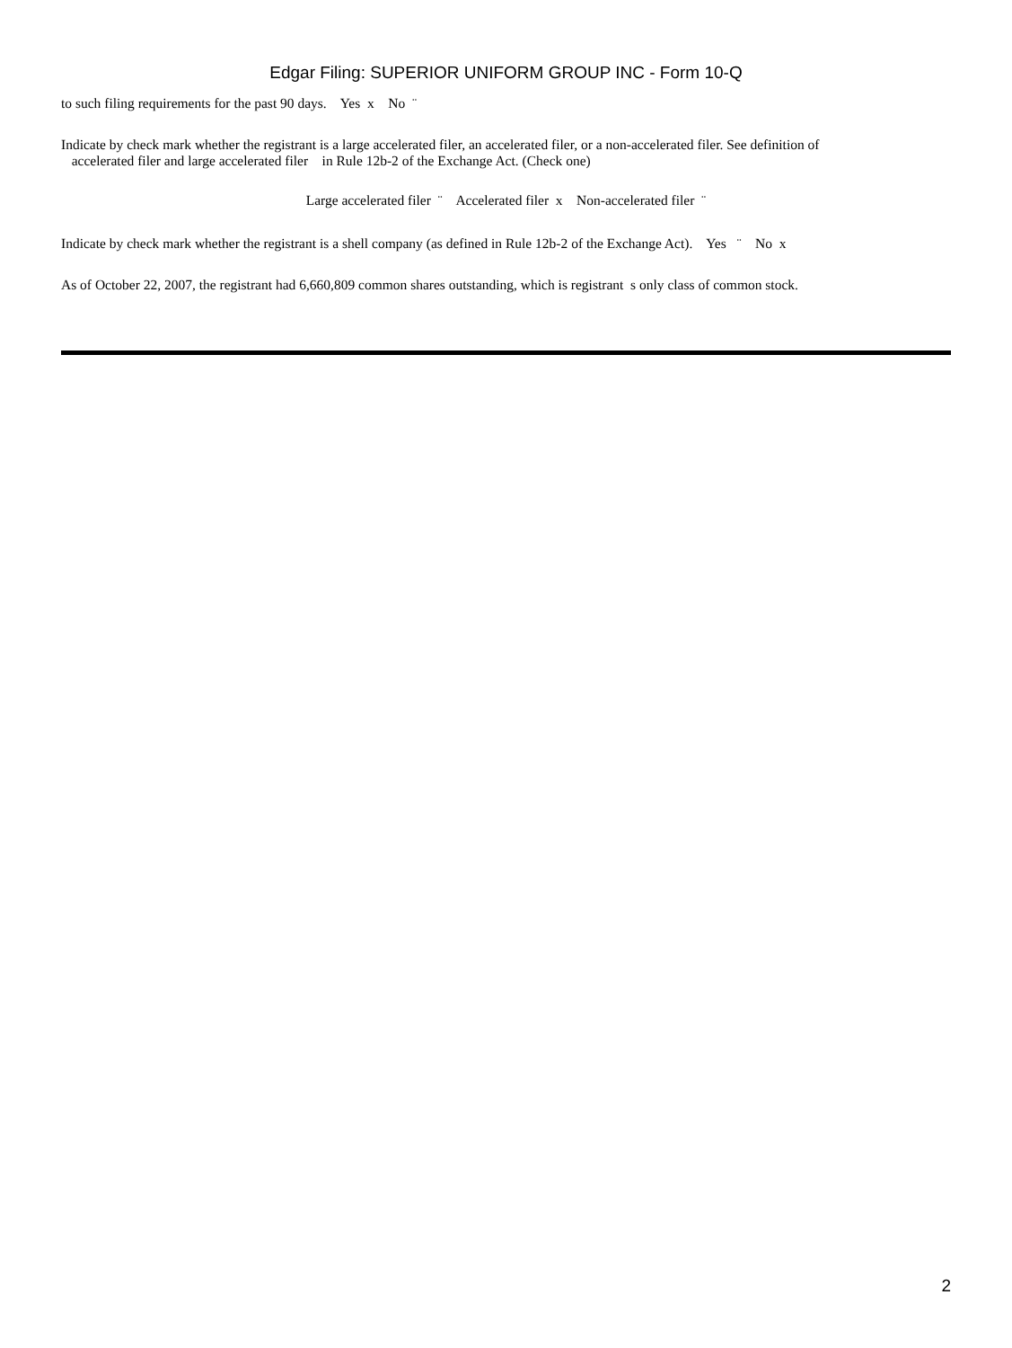Edgar Filing: SUPERIOR UNIFORM GROUP INC - Form 10-Q
to such filing requirements for the past 90 days. Yes x No ¨
Indicate by check mark whether the registrant is a large accelerated filer, an accelerated filer, or a non-accelerated filer. See definition of
accelerated filer and large accelerated filer in Rule 12b-2 of the Exchange Act. (Check one)
Large accelerated filer ¨ Accelerated filer x Non-accelerated filer ¨
Indicate by check mark whether the registrant is a shell company (as defined in Rule 12b-2 of the Exchange Act). Yes ¨ No x
As of October 22, 2007, the registrant had 6,660,809 common shares outstanding, which is registrant s only class of common stock.
2